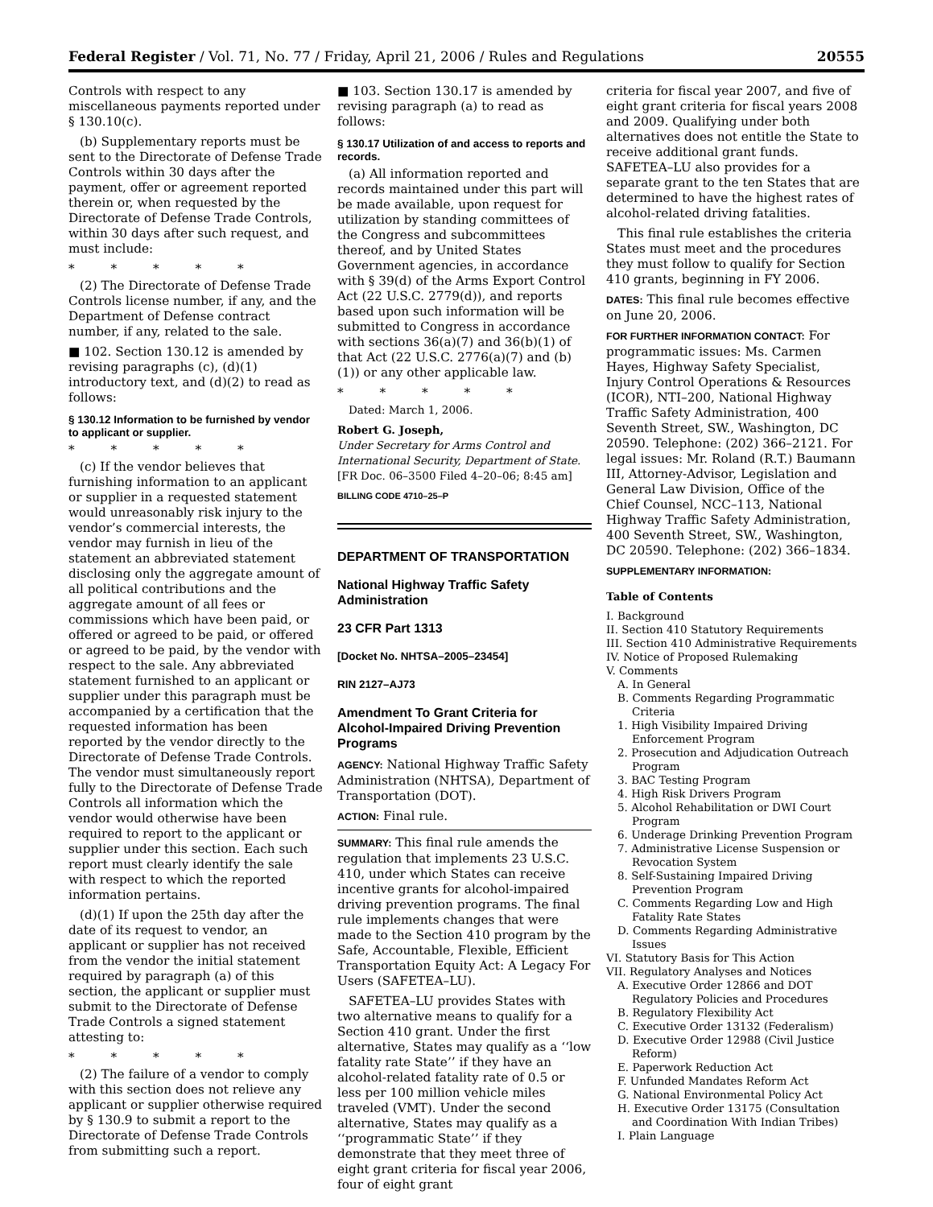Federal Register / Vol. 71, No. 77 / Friday, April 21, 2006 / Rules and Regulations 20555
Controls with respect to any miscellaneous payments reported under § 130.10(c).
(b) Supplementary reports must be sent to the Directorate of Defense Trade Controls within 30 days after the payment, offer or agreement reported therein or, when requested by the Directorate of Defense Trade Controls, within 30 days after such request, and must include:
* * * * *
(2) The Directorate of Defense Trade Controls license number, if any, and the Department of Defense contract number, if any, related to the sale.
■ 102. Section 130.12 is amended by revising paragraphs (c), (d)(1) introductory text, and (d)(2) to read as follows:
§ 130.12 Information to be furnished by vendor to applicant or supplier.
* * * * *
(c) If the vendor believes that furnishing information to an applicant or supplier in a requested statement would unreasonably risk injury to the vendor’s commercial interests, the vendor may furnish in lieu of the statement an abbreviated statement disclosing only the aggregate amount of all political contributions and the aggregate amount of all fees or commissions which have been paid, or offered or agreed to be paid, or offered or agreed to be paid, by the vendor with respect to the sale. Any abbreviated statement furnished to an applicant or supplier under this paragraph must be accompanied by a certification that the requested information has been reported by the vendor directly to the Directorate of Defense Trade Controls. The vendor must simultaneously report fully to the Directorate of Defense Trade Controls all information which the vendor would otherwise have been required to report to the applicant or supplier under this section. Each such report must clearly identify the sale with respect to which the reported information pertains.
(d)(1) If upon the 25th day after the date of its request to vendor, an applicant or supplier has not received from the vendor the initial statement required by paragraph (a) of this section, the applicant or supplier must submit to the Directorate of Defense Trade Controls a signed statement attesting to:
* * * * *
(2) The failure of a vendor to comply with this section does not relieve any applicant or supplier otherwise required by § 130.9 to submit a report to the Directorate of Defense Trade Controls from submitting such a report.
■ 103. Section 130.17 is amended by revising paragraph (a) to read as follows:
§ 130.17 Utilization of and access to reports and records.
(a) All information reported and records maintained under this part will be made available, upon request for utilization by standing committees of the Congress and subcommittees thereof, and by United States Government agencies, in accordance with § 39(d) of the Arms Export Control Act (22 U.S.C. 2779(d)), and reports based upon such information will be submitted to Congress in accordance with sections 36(a)(7) and 36(b)(1) of that Act (22 U.S.C. 2776(a)(7) and (b)(1)) or any other applicable law.
* * * * *
Dated: March 1, 2006.
Robert G. Joseph,
Under Secretary for Arms Control and International Security, Department of State.
[FR Doc. 06–3500 Filed 4–20–06; 8:45 am]
BILLING CODE 4710–25–P
DEPARTMENT OF TRANSPORTATION
National Highway Traffic Safety Administration
23 CFR Part 1313
[Docket No. NHTSA–2005–23454]
RIN 2127–AJ73
Amendment To Grant Criteria for Alcohol-Impaired Driving Prevention Programs
AGENCY: National Highway Traffic Safety Administration (NHTSA), Department of Transportation (DOT).
ACTION: Final rule.
SUMMARY: This final rule amends the regulation that implements 23 U.S.C. 410, under which States can receive incentive grants for alcohol-impaired driving prevention programs. The final rule implements changes that were made to the Section 410 program by the Safe, Accountable, Flexible, Efficient Transportation Equity Act: A Legacy For Users (SAFETEA–LU).
SAFETEA–LU provides States with two alternative means to qualify for a Section 410 grant. Under the first alternative, States may qualify as a ‘‘low fatality rate State’’ if they have an alcohol-related fatality rate of 0.5 or less per 100 million vehicle miles traveled (VMT). Under the second alternative, States may qualify as a ‘‘programmatic State’’ if they demonstrate that they meet three of eight grant criteria for fiscal year 2006, four of eight grant
criteria for fiscal year 2007, and five of eight grant criteria for fiscal years 2008 and 2009. Qualifying under both alternatives does not entitle the State to receive additional grant funds. SAFETEA–LU also provides for a separate grant to the ten States that are determined to have the highest rates of alcohol-related driving fatalities.
This final rule establishes the criteria States must meet and the procedures they must follow to qualify for Section 410 grants, beginning in FY 2006.
DATES: This final rule becomes effective on June 20, 2006.
FOR FURTHER INFORMATION CONTACT: For programmatic issues: Ms. Carmen Hayes, Highway Safety Specialist, Injury Control Operations & Resources (ICOR), NTI–200, National Highway Traffic Safety Administration, 400 Seventh Street, SW., Washington, DC 20590. Telephone: (202) 366–2121. For legal issues: Mr. Roland (R.T.) Baumann III, Attorney-Advisor, Legislation and General Law Division, Office of the Chief Counsel, NCC–113, National Highway Traffic Safety Administration, 400 Seventh Street, SW., Washington, DC 20590. Telephone: (202) 366–1834.
SUPPLEMENTARY INFORMATION:
Table of Contents
I. Background
II. Section 410 Statutory Requirements
III. Section 410 Administrative Requirements
IV. Notice of Proposed Rulemaking
V. Comments
A. In General
B. Comments Regarding Programmatic Criteria
1. High Visibility Impaired Driving Enforcement Program
2. Prosecution and Adjudication Outreach Program
3. BAC Testing Program
4. High Risk Drivers Program
5. Alcohol Rehabilitation or DWI Court Program
6. Underage Drinking Prevention Program
7. Administrative License Suspension or Revocation System
8. Self-Sustaining Impaired Driving Prevention Program
C. Comments Regarding Low and High Fatality Rate States
D. Comments Regarding Administrative Issues
VI. Statutory Basis for This Action
VII. Regulatory Analyses and Notices
A. Executive Order 12866 and DOT Regulatory Policies and Procedures
B. Regulatory Flexibility Act
C. Executive Order 13132 (Federalism)
D. Executive Order 12988 (Civil Justice Reform)
E. Paperwork Reduction Act
F. Unfunded Mandates Reform Act
G. National Environmental Policy Act
H. Executive Order 13175 (Consultation and Coordination With Indian Tribes)
I. Plain Language